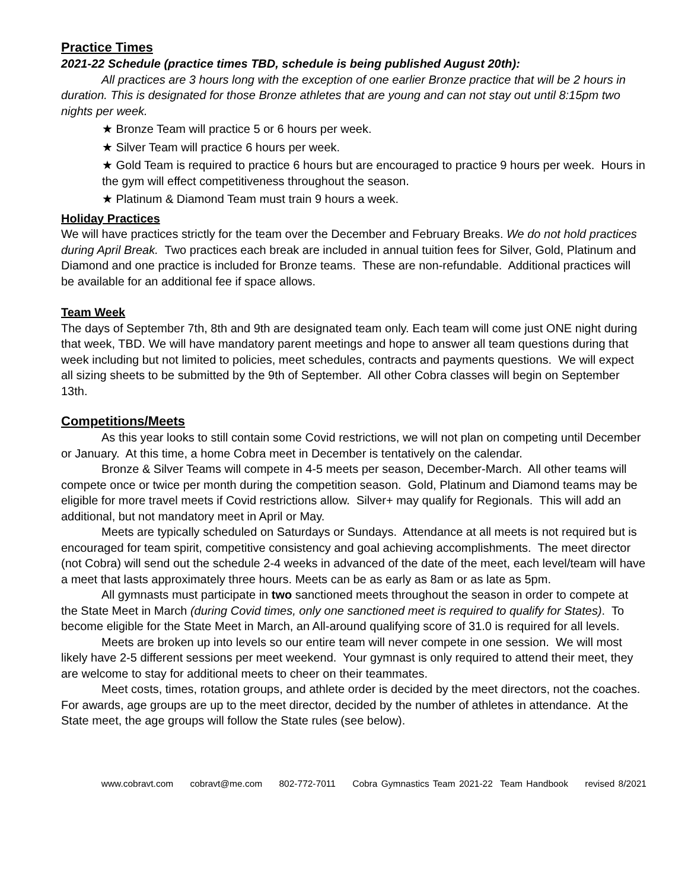Practice Times
2021-22 Schedule (practice times TBD, schedule is being published August 20th):
All practices are 3 hours long with the exception of one earlier Bronze practice that will be 2 hours in duration. This is designated for those Bronze athletes that are young and can not stay out until 8:15pm two nights per week.
★ Bronze Team will practice 5 or 6 hours per week.
★ Silver Team will practice 6 hours per week.
★ Gold Team is required to practice 6 hours but are encouraged to practice 9 hours per week. Hours in the gym will effect competitiveness throughout the season.
★ Platinum & Diamond Team must train 9 hours a week.
Holiday Practices
We will have practices strictly for the team over the December and February Breaks. We do not hold practices during April Break. Two practices each break are included in annual tuition fees for Silver, Gold, Platinum and Diamond and one practice is included for Bronze teams. These are non-refundable. Additional practices will be available for an additional fee if space allows.
Team Week
The days of September 7th, 8th and 9th are designated team only. Each team will come just ONE night during that week, TBD. We will have mandatory parent meetings and hope to answer all team questions during that week including but not limited to policies, meet schedules, contracts and payments questions. We will expect all sizing sheets to be submitted by the 9th of September. All other Cobra classes will begin on September 13th.
Competitions/Meets
As this year looks to still contain some Covid restrictions, we will not plan on competing until December or January. At this time, a home Cobra meet in December is tentatively on the calendar.
Bronze & Silver Teams will compete in 4-5 meets per season, December-March. All other teams will compete once or twice per month during the competition season. Gold, Platinum and Diamond teams may be eligible for more travel meets if Covid restrictions allow. Silver+ may qualify for Regionals. This will add an additional, but not mandatory meet in April or May.
Meets are typically scheduled on Saturdays or Sundays. Attendance at all meets is not required but is encouraged for team spirit, competitive consistency and goal achieving accomplishments. The meet director (not Cobra) will send out the schedule 2-4 weeks in advanced of the date of the meet, each level/team will have a meet that lasts approximately three hours. Meets can be as early as 8am or as late as 5pm.
All gymnasts must participate in two sanctioned meets throughout the season in order to compete at the State Meet in March (during Covid times, only one sanctioned meet is required to qualify for States). To become eligible for the State Meet in March, an All-around qualifying score of 31.0 is required for all levels.
Meets are broken up into levels so our entire team will never compete in one session. We will most likely have 2-5 different sessions per meet weekend. Your gymnast is only required to attend their meet, they are welcome to stay for additional meets to cheer on their teammates.
Meet costs, times, rotation groups, and athlete order is decided by the meet directors, not the coaches. For awards, age groups are up to the meet director, decided by the number of athletes in attendance. At the State meet, the age groups will follow the State rules (see below).
www.cobravt.com cobravt@me.com 802-772-7011 Cobra Gymnastics Team 2021-22 Team Handbook revised 8/2021